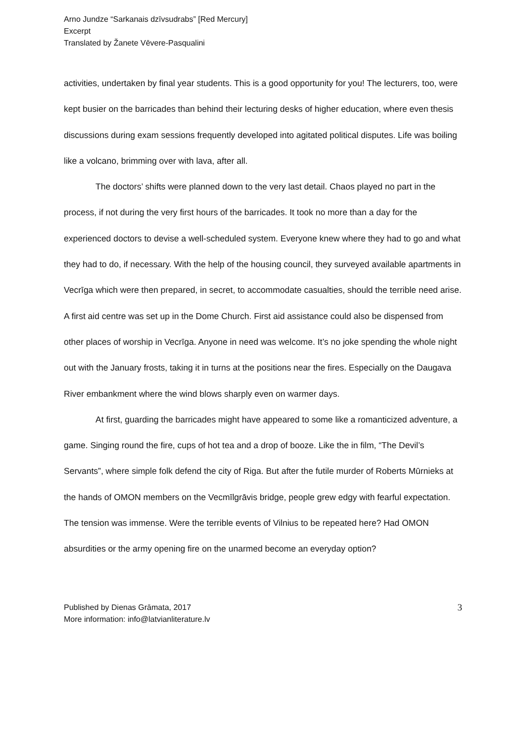Arno Jundze “Sarkanais dzīvsudrabs” [Red Mercury]
Excerpt
Translated by Žanete Vēvere-Pasqualini
activities, undertaken by final year students. This is a good opportunity for you! The lecturers, too, were kept busier on the barricades than behind their lecturing desks of higher education, where even thesis discussions during exam sessions frequently developed into agitated political disputes. Life was boiling like a volcano, brimming over with lava, after all.
The doctors’ shifts were planned down to the very last detail. Chaos played no part in the process, if not during the very first hours of the barricades. It took no more than a day for the experienced doctors to devise a well-scheduled system. Everyone knew where they had to go and what they had to do, if necessary. With the help of the housing council, they surveyed available apartments in Vecrīga which were then prepared, in secret, to accommodate casualties, should the terrible need arise. A first aid centre was set up in the Dome Church. First aid assistance could also be dispensed from other places of worship in Vecrīga. Anyone in need was welcome. It’s no joke spending the whole night out with the January frosts, taking it in turns at the positions near the fires. Especially on the Daugava River embankment where the wind blows sharply even on warmer days.
At first, guarding the barricades might have appeared to some like a romanticized adventure, a game. Singing round the fire, cups of hot tea and a drop of booze. Like the in film, “The Devil’s Servants”, where simple folk defend the city of Riga. But after the futile murder of Roberts Mūrnieks at the hands of OMON members on the Vecmīlgrāvis bridge, people grew edgy with fearful expectation. The tension was immense. Were the terrible events of Vilnius to be repeated here? Had OMON absurdities or the army opening fire on the unarmed become an everyday option?
Published by Dienas Grāmata, 2017
More information: info@latvianliterature.lv
3